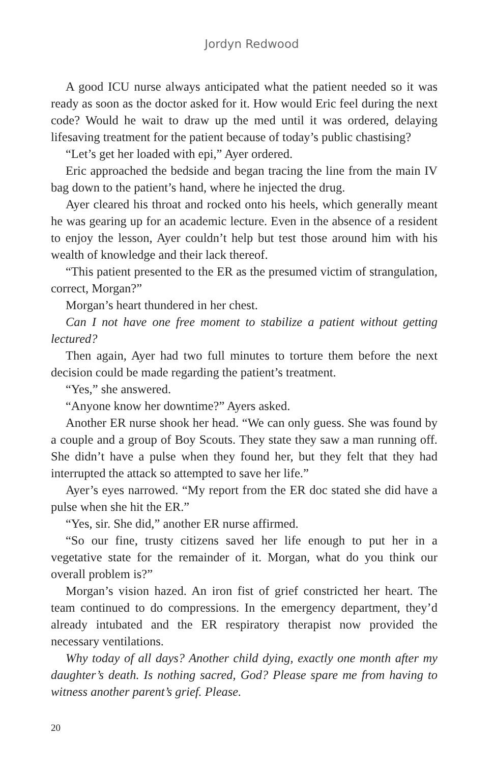Jordyn Redwood
A good ICU nurse always anticipated what the patient needed so it was ready as soon as the doctor asked for it. How would Eric feel during the next code? Would he wait to draw up the med until it was ordered, delaying lifesaving treatment for the patient because of today’s public chastising?
“Let’s get her loaded with epi,” Ayer ordered.
Eric approached the bedside and began tracing the line from the main IV bag down to the patient’s hand, where he injected the drug.
Ayer cleared his throat and rocked onto his heels, which generally meant he was gearing up for an academic lecture. Even in the absence of a resident to enjoy the lesson, Ayer couldn’t help but test those around him with his wealth of knowledge and their lack thereof.
“This patient presented to the ER as the presumed victim of strangulation, correct, Morgan?”
Morgan’s heart thundered in her chest.
Can I not have one free moment to stabilize a patient without getting lectured?
Then again, Ayer had two full minutes to torture them before the next decision could be made regarding the patient’s treatment.
“Yes,” she answered.
“Anyone know her downtime?” Ayers asked.
Another ER nurse shook her head. “We can only guess. She was found by a couple and a group of Boy Scouts. They state they saw a man running off. She didn’t have a pulse when they found her, but they felt that they had interrupted the attack so attempted to save her life.”
Ayer’s eyes narrowed. “My report from the ER doc stated she did have a pulse when she hit the ER.”
“Yes, sir. She did,” another ER nurse affirmed.
“So our fine, trusty citizens saved her life enough to put her in a vegetative state for the remainder of it. Morgan, what do you think our overall problem is?”
Morgan’s vision hazed. An iron fist of grief constricted her heart. The team continued to do compressions. In the emergency department, they’d already intubated and the ER respiratory therapist now provided the necessary ventilations.
Why today of all days? Another child dying, exactly one month after my daughter’s death. Is nothing sacred, God? Please spare me from having to witness another parent’s grief. Please.
20